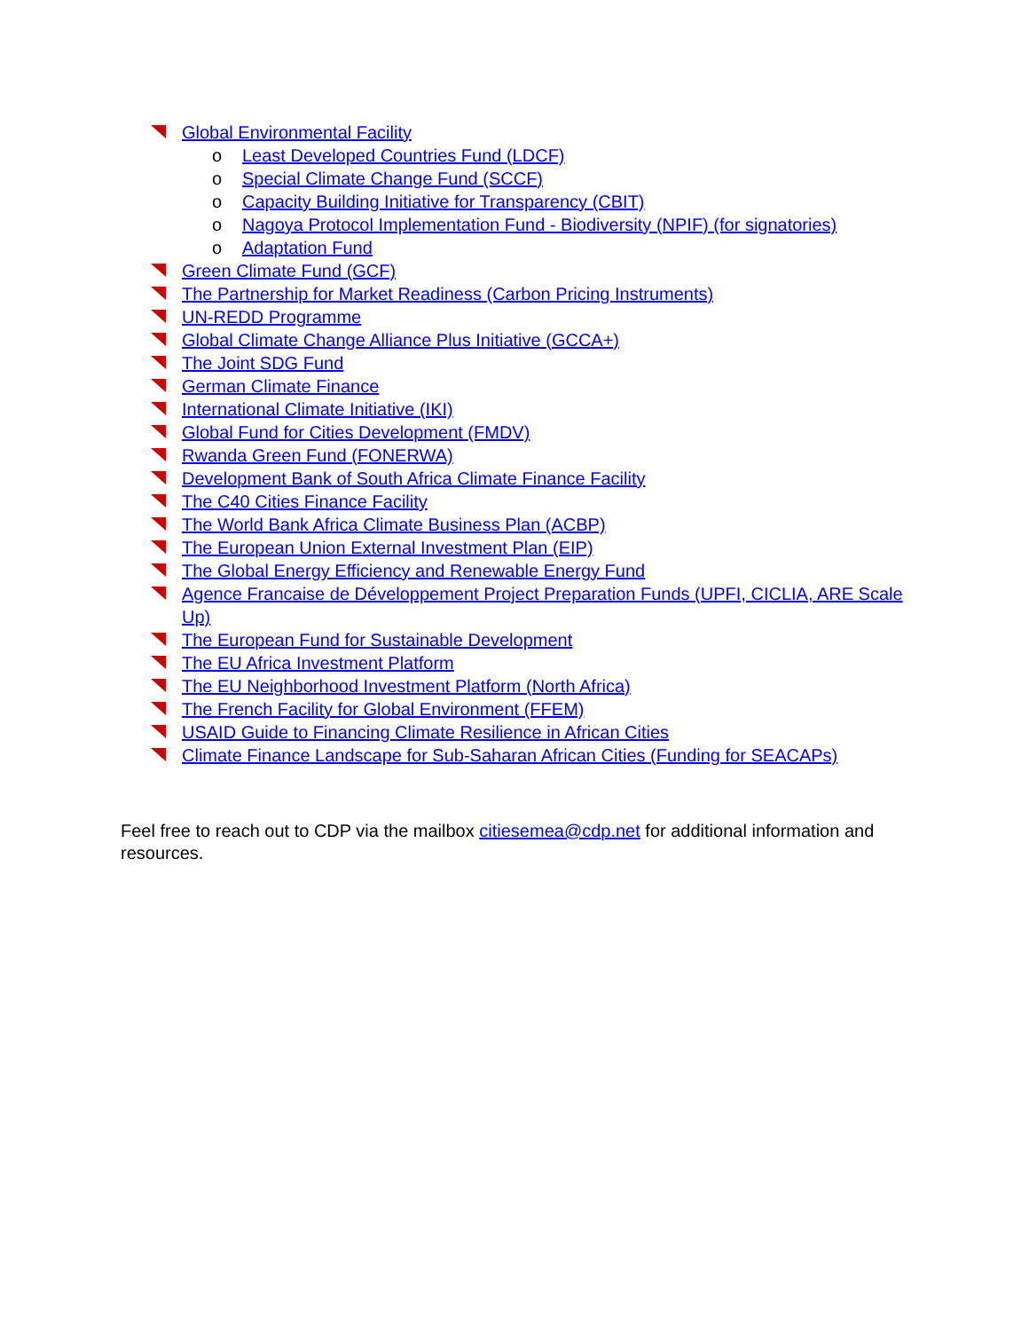Global Environmental Facility
o Least Developed Countries Fund (LDCF)
o Special Climate Change Fund (SCCF)
o Capacity Building Initiative for Transparency (CBIT)
o Nagoya Protocol Implementation Fund - Biodiversity (NPIF) (for signatories)
o Adaptation Fund
Green Climate Fund (GCF)
The Partnership for Market Readiness (Carbon Pricing Instruments)
UN-REDD Programme
Global Climate Change Alliance Plus Initiative (GCCA+)
The Joint SDG Fund
German Climate Finance
International Climate Initiative (IKI)
Global Fund for Cities Development (FMDV)
Rwanda Green Fund (FONERWA)
Development Bank of South Africa Climate Finance Facility
The C40 Cities Finance Facility
The World Bank Africa Climate Business Plan (ACBP)
The European Union External Investment Plan (EIP)
The Global Energy Efficiency and Renewable Energy Fund
Agence Francaise de Développement Project Preparation Funds (UPFI, CICLIA, ARE Scale Up)
The European Fund for Sustainable Development
The EU Africa Investment Platform
The EU Neighborhood Investment Platform (North Africa)
The French Facility for Global Environment (FFEM)
USAID Guide to Financing Climate Resilience in African Cities
Climate Finance Landscape for Sub-Saharan African Cities (Funding for SEACAPs)
Feel free to reach out to CDP via the mailbox citiesemea@cdp.net for additional information and resources.